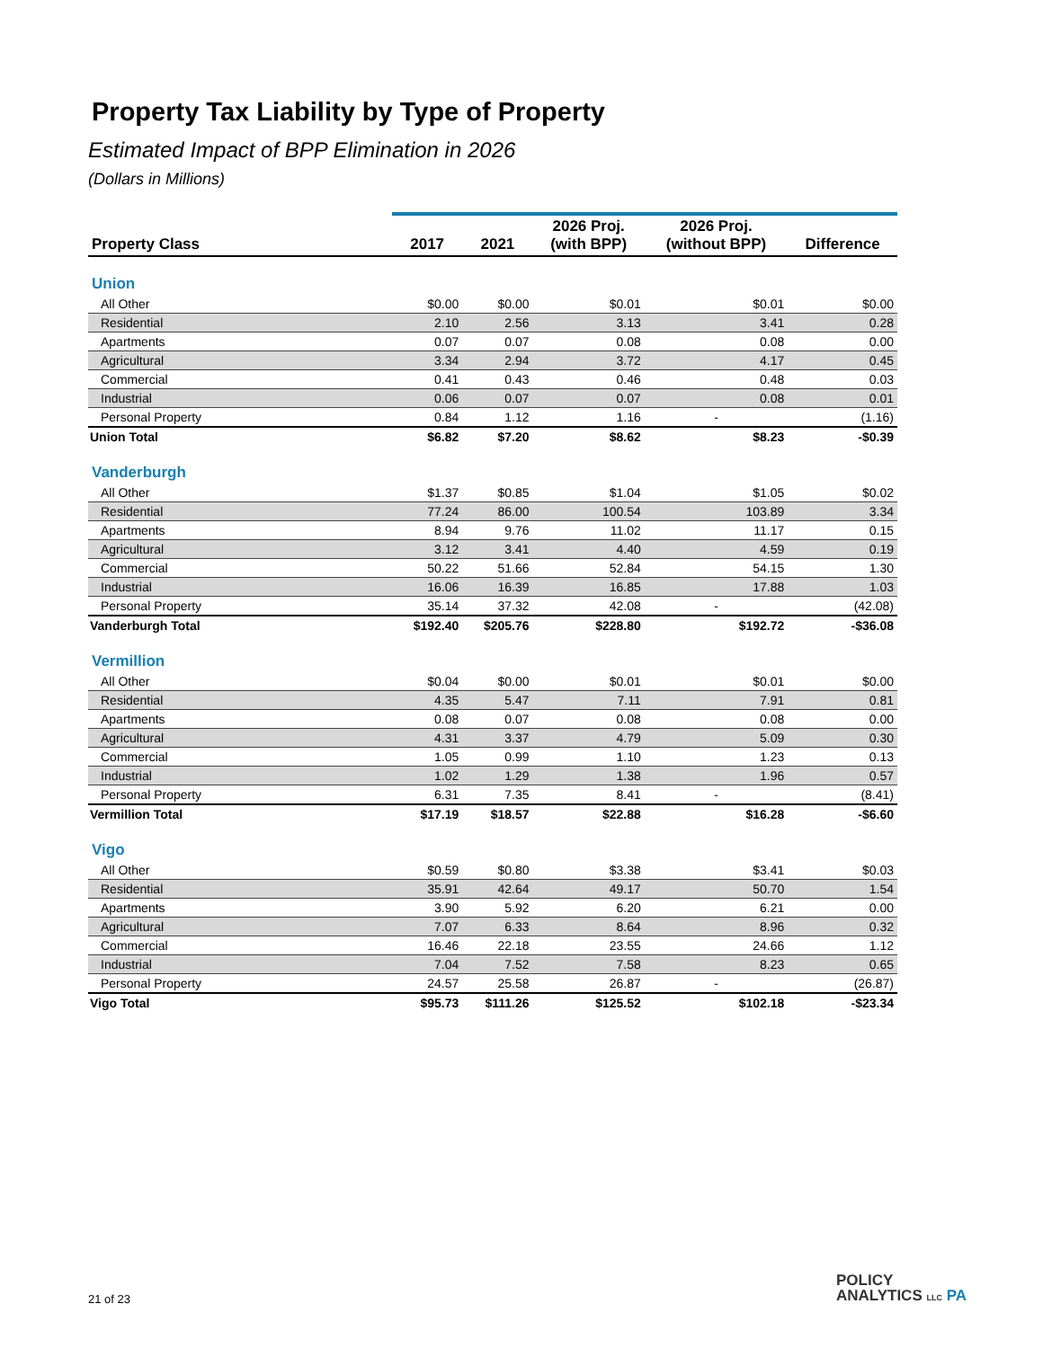Property Tax Liability by Type of Property
Estimated Impact of BPP Elimination in 2026
(Dollars in Millions)
| Property Class | 2017 | 2021 | 2026 Proj. (with BPP) | 2026 Proj. (without BPP) | Difference |
| --- | --- | --- | --- | --- | --- |
| Union | | | | | |
| All Other | $0.00 | $0.00 | $0.01 | $0.01 | $0.00 |
| Residential | 2.10 | 2.56 | 3.13 | 3.41 | 0.28 |
| Apartments | 0.07 | 0.07 | 0.08 | 0.08 | 0.00 |
| Agricultural | 3.34 | 2.94 | 3.72 | 4.17 | 0.45 |
| Commercial | 0.41 | 0.43 | 0.46 | 0.48 | 0.03 |
| Industrial | 0.06 | 0.07 | 0.07 | 0.08 | 0.01 |
| Personal Property | 0.84 | 1.12 | 1.16 | - | (1.16) |
| Union Total | $6.82 | $7.20 | $8.62 | $8.23 | -$0.39 |
| Vanderburgh | | | | | |
| All Other | $1.37 | $0.85 | $1.04 | $1.05 | $0.02 |
| Residential | 77.24 | 86.00 | 100.54 | 103.89 | 3.34 |
| Apartments | 8.94 | 9.76 | 11.02 | 11.17 | 0.15 |
| Agricultural | 3.12 | 3.41 | 4.40 | 4.59 | 0.19 |
| Commercial | 50.22 | 51.66 | 52.84 | 54.15 | 1.30 |
| Industrial | 16.06 | 16.39 | 16.85 | 17.88 | 1.03 |
| Personal Property | 35.14 | 37.32 | 42.08 | - | (42.08) |
| Vanderburgh Total | $192.40 | $205.76 | $228.80 | $192.72 | -$36.08 |
| Vermillion | | | | | |
| All Other | $0.04 | $0.00 | $0.01 | $0.01 | $0.00 |
| Residential | 4.35 | 5.47 | 7.11 | 7.91 | 0.81 |
| Apartments | 0.08 | 0.07 | 0.08 | 0.08 | 0.00 |
| Agricultural | 4.31 | 3.37 | 4.79 | 5.09 | 0.30 |
| Commercial | 1.05 | 0.99 | 1.10 | 1.23 | 0.13 |
| Industrial | 1.02 | 1.29 | 1.38 | 1.96 | 0.57 |
| Personal Property | 6.31 | 7.35 | 8.41 | - | (8.41) |
| Vermillion Total | $17.19 | $18.57 | $22.88 | $16.28 | -$6.60 |
| Vigo | | | | | |
| All Other | $0.59 | $0.80 | $3.38 | $3.41 | $0.03 |
| Residential | 35.91 | 42.64 | 49.17 | 50.70 | 1.54 |
| Apartments | 3.90 | 5.92 | 6.20 | 6.21 | 0.00 |
| Agricultural | 7.07 | 6.33 | 8.64 | 8.96 | 0.32 |
| Commercial | 16.46 | 22.18 | 23.55 | 24.66 | 1.12 |
| Industrial | 7.04 | 7.52 | 7.58 | 8.23 | 0.65 |
| Personal Property | 24.57 | 25.58 | 26.87 | - | (26.87) |
| Vigo Total | $95.73 | $111.26 | $125.52 | $102.18 | -$23.34 |
21 of 23
POLICY
ANALYTICS LLC PA